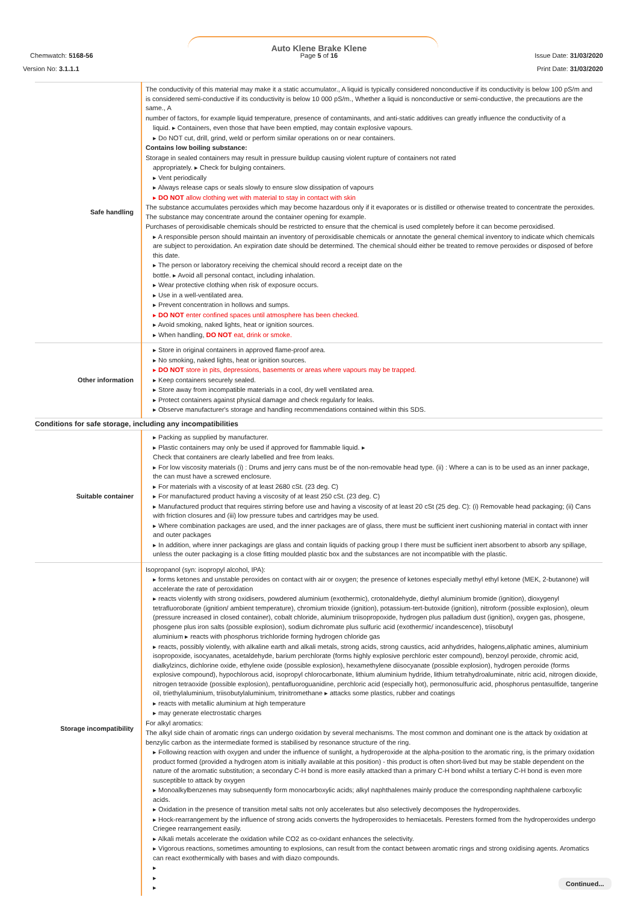Auto Klene Brake Klene
Page 5 of 16
Chemwatch: 5168-56 Issue Date: 31/03/2020
Version No: 3.1.1.1 Print Date: 31/03/2020
| Safe handling | The conductivity of this material may make it a static accumulator., A liquid is typically considered nonconductive if its conductivity is below 100 pS/m and is considered semi-conductive if its conductivity is below 10 000 pS/m., Whether a liquid is nonconductive or semi-conductive, the precautions are the same., A number of factors, for example liquid temperature, presence of contaminants, and anti-static additives can greatly influence the conductivity of a liquid. ▸ Containers, even those that have been emptied, may contain explosive vapours. ▸ Do NOT cut, drill, grind, weld or perform similar operations on or near containers. Contains low boiling substance: Storage in sealed containers may result in pressure buildup causing violent rupture of containers not rated appropriately. ▸ Check for bulging containers. ▸ Vent periodically ▸ Always release caps or seals slowly to ensure slow dissipation of vapours ▸ DO NOT allow clothing wet with material to stay in contact with skin The substance accumulates peroxides which may become hazardous only if it evaporates or is distilled or otherwise treated to concentrate the peroxides. The substance may concentrate around the container opening for example. Purchases of peroxidisable chemicals should be restricted to ensure that the chemical is used completely before it can become peroxidised. ▸ A responsible person should maintain an inventory of peroxidisable chemicals or annotate the general chemical inventory to indicate which chemicals are subject to peroxidation. An expiration date should be determined. The chemical should either be treated to remove peroxides or disposed of before this date. ▸ The person or laboratory receiving the chemical should record a receipt date on the bottle. ▸ Avoid all personal contact, including inhalation. ▸ Wear protective clothing when risk of exposure occurs. ▸ Use in a well-ventilated area. ▸ Prevent concentration in hollows and sumps. ▸ DO NOT enter confined spaces until atmosphere has been checked. ▸ Avoid smoking, naked lights, heat or ignition sources. ▸ When handling, DO NOT eat, drink or smoke. |
| Other information | ▸ Store in original containers in approved flame-proof area. ▸ No smoking, naked lights, heat or ignition sources. ▸ DO NOT store in pits, depressions, basements or areas where vapours may be trapped. ▸ Keep containers securely sealed. ▸ Store away from incompatible materials in a cool, dry well ventilated area. ▸ Protect containers against physical damage and check regularly for leaks. ▸ Observe manufacturer's storage and handling recommendations contained within this SDS. |
| Conditions for safe storage, including any incompatibilities | |
| Suitable container | ▸ Packing as supplied by manufacturer. ▸ Plastic containers may only be used if approved for flammable liquid. ▸ Check that containers are clearly labelled and free from leaks. ▸ For low viscosity materials (i) : Drums and jerry cans must be of the non-removable head type. (ii) : Where a can is to be used as an inner package, the can must have a screwed enclosure. ▸ For materials with a viscosity of at least 2680 cSt. (23 deg. C) ▸ For manufactured product having a viscosity of at least 250 cSt. (23 deg. C) ▸ Manufactured product that requires stirring before use and having a viscosity of at least 20 cSt (25 deg. C): (i) Removable head packaging; (ii) Cans with friction closures and (iii) low pressure tubes and cartridges may be used. ▸ Where combination packages are used, and the inner packages are of glass, there must be sufficient inert cushioning material in contact with inner and outer packages ▸ In addition, where inner packagings are glass and contain liquids of packing group I there must be sufficient inert absorbent to absorb any spillage, unless the outer packaging is a close fitting moulded plastic box and the substances are not incompatible with the plastic. |
| Storage incompatibility | Isopropanol (syn: isopropyl alcohol, IPA): ▸ forms ketones and unstable peroxides on contact with air or oxygen; the presence of ketones especially methyl ethyl ketone (MEK, 2-butanone) will accelerate the rate of peroxidation ▸ reacts violently with strong oxidisers, powdered aluminium (exothermic), crotonaldehyde, diethyl aluminium bromide (ignition), dioxygenyl tetrafluoroborate (ignition/ ambient temperature), chromium trioxide (ignition), potassium-tert-butoxide (ignition), nitroform (possible explosion), oleum (pressure increased in closed container), cobalt chloride, aluminium triisopropoxide, hydrogen plus palladium dust (ignition), oxygen gas, phosgene, phosgene plus iron salts (possible explosion), sodium dichromate plus sulfuric acid (exothermic/ incandescence), triisobutyl aluminium ▸ reacts with phosphorus trichloride forming hydrogen chloride gas ▸ reacts, possibly violently, with alkaline earth and alkali metals, strong acids, strong caustics, acid anhydrides, halogens,aliphatic amines, aluminium isopropoxide, isocyanates, acetaldehyde, barium perchlorate (forms highly explosive perchloric ester compound), benzoyl peroxide, chromic acid, dialkylzincs, dichlorine oxide, ethylene oxide (possible explosion), hexamethylene diisocyanate (possible explosion), hydrogen peroxide (forms explosive compound), hypochlorous acid, isopropyl chlorocarbonate, lithium aluminium hydride, lithium tetrahydroaluminate, nitric acid, nitrogen dioxide, nitrogen tetraoxide (possible explosion), pentafluoroguanidine, perchloric acid (especially hot), permonosulfuric acid, phosphorus pentasulfide, tangerine oil, triethylaluminium, triisobutylaluminium, trinitromethane ▸ attacks some plastics, rubber and coatings ▸ reacts with metallic aluminium at high temperature ▸ may generate electrostatic charges For alkyl aromatics: The alkyl side chain of aromatic rings can undergo oxidation by several mechanisms. The most common and dominant one is the attack by oxidation at benzylic carbon as the intermediate formed is stabilised by resonance structure of the ring. ▸ Following reaction with oxygen and under the influence of sunlight, a hydroperoxide at the alpha-position to the aromatic ring, is the primary oxidation product formed (provided a hydrogen atom is initially available at this position) - this product is often short-lived but may be stable dependent on the nature of the aromatic substitution; a secondary C-H bond is more easily attacked than a primary C-H bond whilst a tertiary C-H bond is even more susceptible to attack by oxygen ▸ Monoalkylbenzenes may subsequently form monocarboxylic acids; alkyl naphthalenes mainly produce the corresponding naphthalene carboxylic acids. ▸ Oxidation in the presence of transition metal salts not only accelerates but also selectively decomposes the hydroperoxides. ▸ Hock-rearrangement by the influence of strong acids converts the hydroperoxides to hemiacetals. Peresters formed from the hydroperoxides undergo Criegee rearrangement easily. ▸ Alkali metals accelerate the oxidation while CO2 as co-oxidant enhances the selectivity. ▸ Vigorous reactions, sometimes amounting to explosions, can result from the contact between aromatic rings and strong oxidising agents. Aromatics can react exothermically with bases and with diazo compounds. ▸ ▸ ▸ |
Continued...